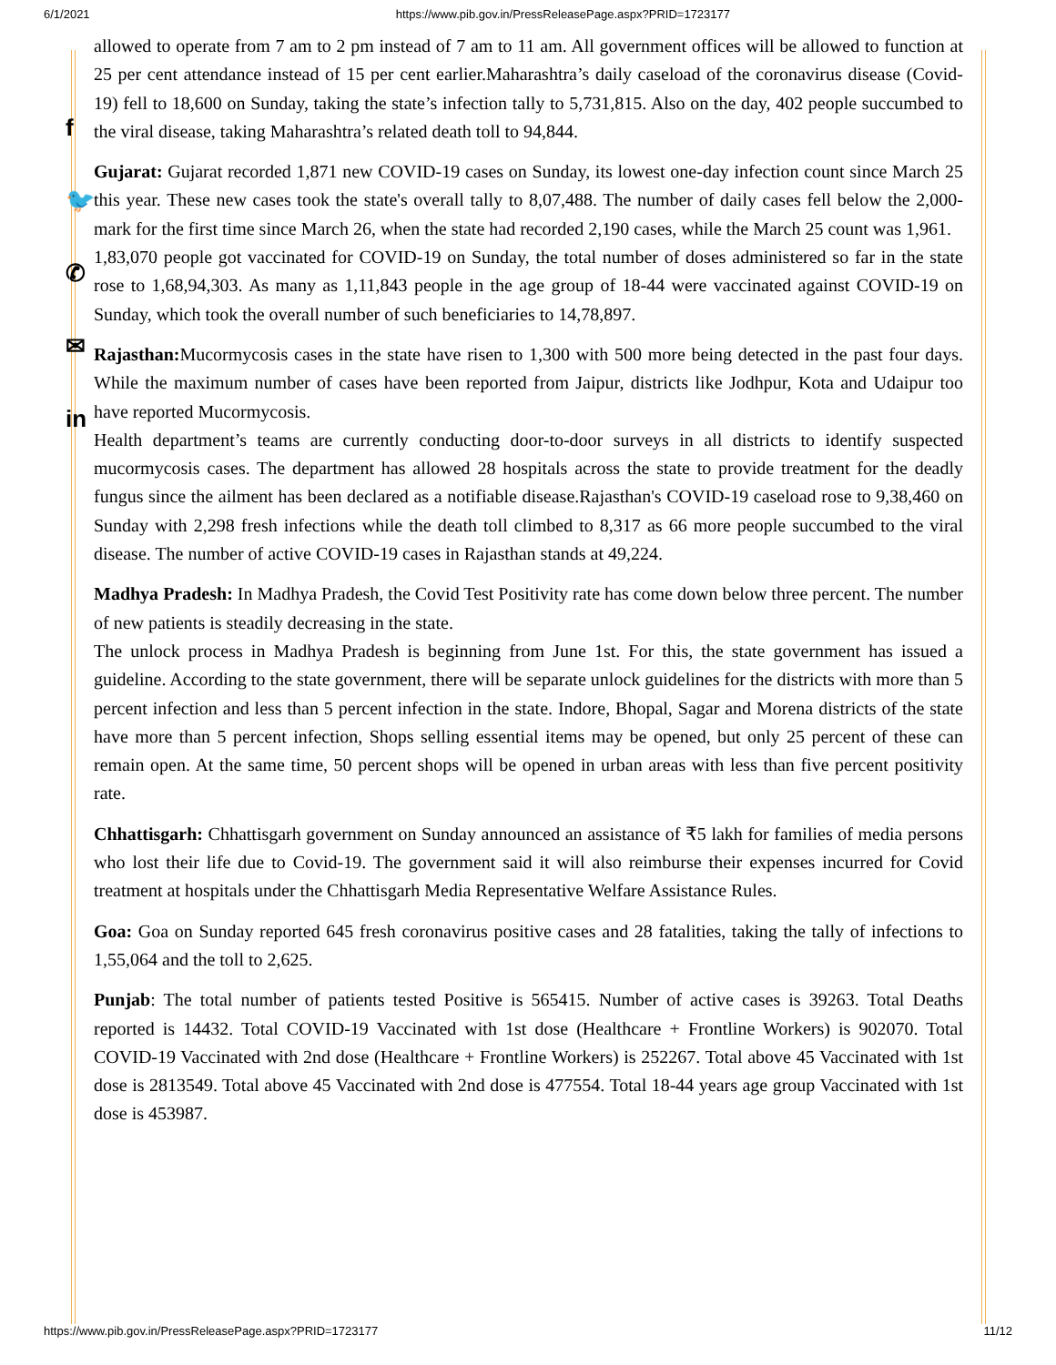6/1/2021 https://www.pib.gov.in/PressReleasePage.aspx?PRID=1723177
f
🐦
✆
✉
in
allowed to operate from 7 am to 2 pm instead of 7 am to 11 am. All government offices will be allowed to function at 25 per cent attendance instead of 15 per cent earlier.Maharashtra’s daily caseload of the coronavirus disease (Covid-19) fell to 18,600 on Sunday, taking the state’s infection tally to 5,731,815. Also on the day, 402 people succumbed to the viral disease, taking Maharashtra’s related death toll to 94,844.
Gujarat: Gujarat recorded 1,871 new COVID-19 cases on Sunday, its lowest one-day infection count since March 25 this year. These new cases took the state's overall tally to 8,07,488. The number of daily cases fell below the 2,000-mark for the first time since March 26, when the state had recorded 2,190 cases, while the March 25 count was 1,961.
1,83,070 people got vaccinated for COVID-19 on Sunday, the total number of doses administered so far in the state rose to 1,68,94,303. As many as 1,11,843 people in the age group of 18-44 were vaccinated against COVID-19 on Sunday, which took the overall number of such beneficiaries to 14,78,897.
Rajasthan: Mucormycosis cases in the state have risen to 1,300 with 500 more being detected in the past four days. While the maximum number of cases have been reported from Jaipur, districts like Jodhpur, Kota and Udaipur too have reported Mucormycosis.
Health department’s teams are currently conducting door-to-door surveys in all districts to identify suspected mucormycosis cases. The department has allowed 28 hospitals across the state to provide treatment for the deadly fungus since the ailment has been declared as a notifiable disease.Rajasthan's COVID-19 caseload rose to 9,38,460 on Sunday with 2,298 fresh infections while the death toll climbed to 8,317 as 66 more people succumbed to the viral disease. The number of active COVID-19 cases in Rajasthan stands at 49,224.
Madhya Pradesh: In Madhya Pradesh, the Covid Test Positivity rate has come down below three percent. The number of new patients is steadily decreasing in the state.
The unlock process in Madhya Pradesh is beginning from June 1st. For this, the state government has issued a guideline. According to the state government, there will be separate unlock guidelines for the districts with more than 5 percent infection and less than 5 percent infection in the state. Indore, Bhopal, Sagar and Morena districts of the state have more than 5 percent infection, Shops selling essential items may be opened, but only 25 percent of these can remain open. At the same time, 50 percent shops will be opened in urban areas with less than five percent positivity rate.
Chhattisgarh: Chhattisgarh government on Sunday announced an assistance of ₹5 lakh for families of media persons who lost their life due to Covid-19. The government said it will also reimburse their expenses incurred for Covid treatment at hospitals under the Chhattisgarh Media Representative Welfare Assistance Rules.
Goa: Goa on Sunday reported 645 fresh coronavirus positive cases and 28 fatalities, taking the tally of infections to 1,55,064 and the toll to 2,625.
Punjab: The total number of patients tested Positive is 565415. Number of active cases is 39263. Total Deaths reported is 14432. Total COVID-19 Vaccinated with 1st dose (Healthcare + Frontline Workers) is 902070. Total COVID-19 Vaccinated with 2nd dose (Healthcare + Frontline Workers) is 252267. Total above 45 Vaccinated with 1st dose is 2813549. Total above 45 Vaccinated with 2nd dose is 477554. Total 18-44 years age group Vaccinated with 1st dose is 453987.
https://www.pib.gov.in/PressReleasePage.aspx?PRID=1723177 11/12